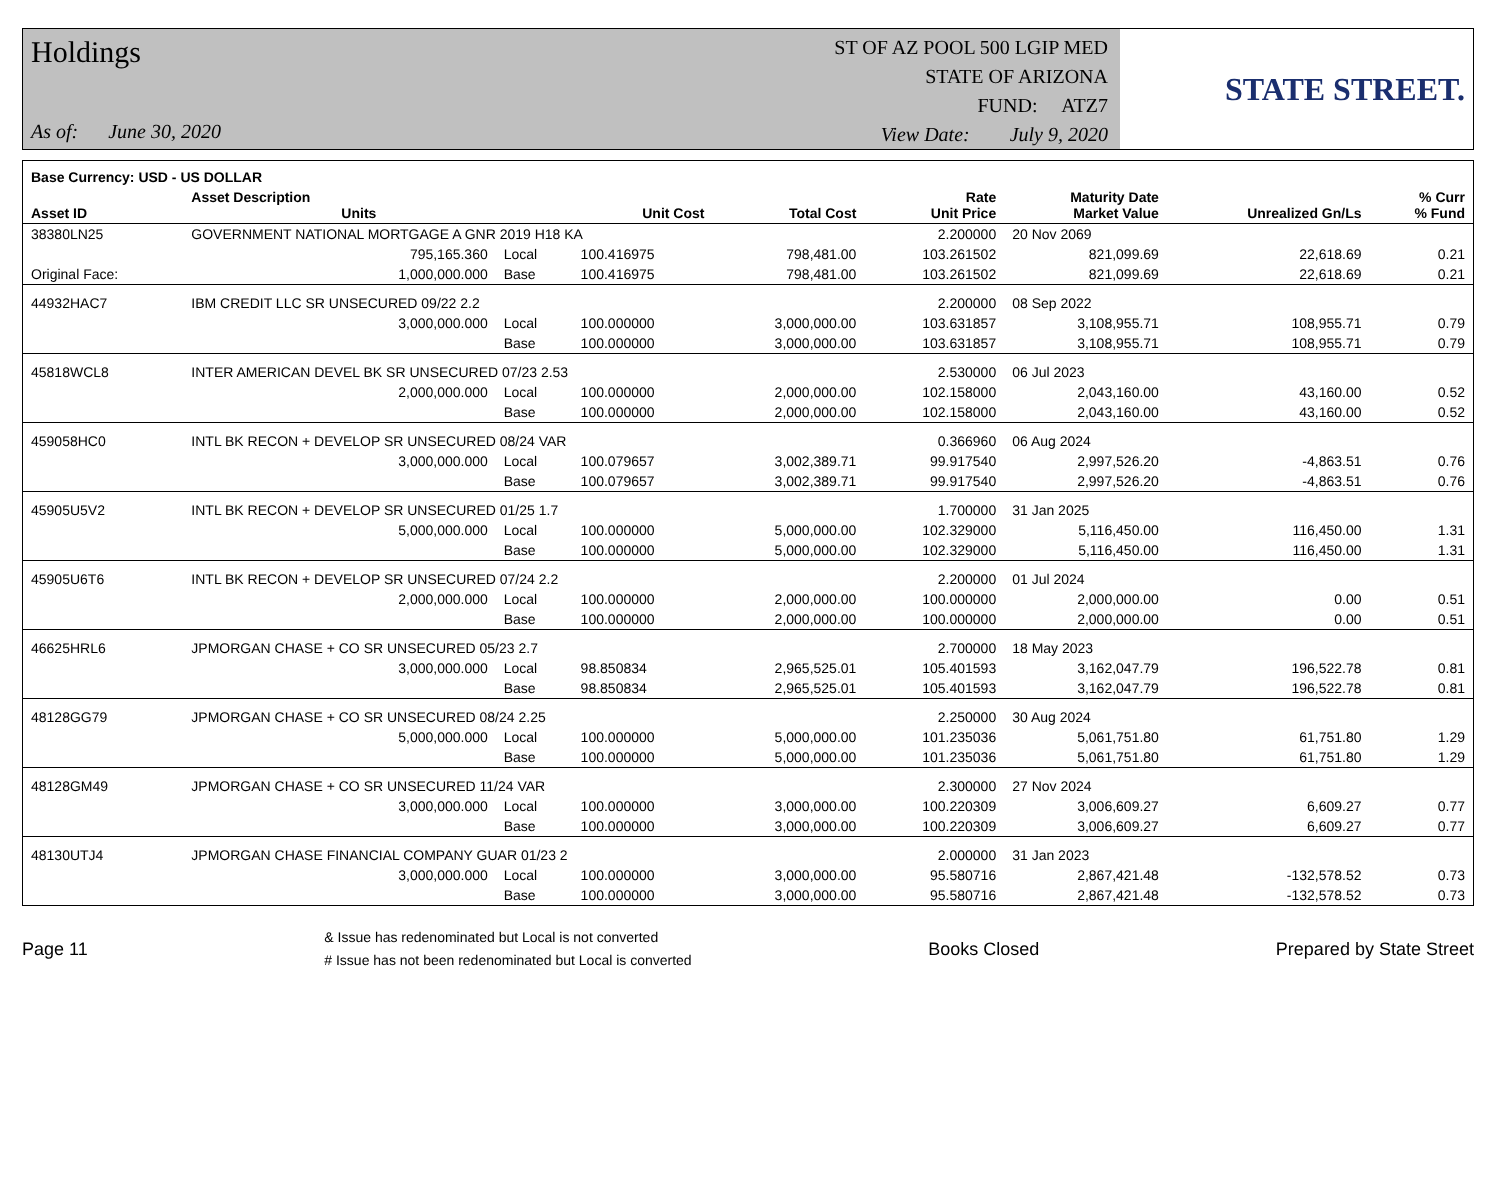Holdings
As of: June 30, 2020
ST OF AZ POOL 500 LGIP MED
STATE OF ARIZONA
FUND: ATZ7
View Date: July 9, 2020
STATE STREET.
| Base Currency: USD - US DOLLAR | | | | | | | | |
| --- | --- | --- | --- | --- | --- | --- | --- | --- |
| Asset ID | Asset Description Units | | Unit Cost | Total Cost | Rate Unit Price | Maturity Date Market Value | Unrealized Gn/Ls | % Curr % Fund |
| 38380LN25 | GOVERNMENT NATIONAL MORTGAGE A GNR 2019 H18 KA | | | | 2.200000 | 20 Nov 2069 | | |
| | 795,165.360 | Local | 100.416975 | 798,481.00 | 103.261502 | 821,099.69 | 22,618.69 | 0.21 |
| Original Face: | 1,000,000.000 | Base | 100.416975 | 798,481.00 | 103.261502 | 821,099.69 | 22,618.69 | 0.21 |
| 44932HAC7 | IBM CREDIT LLC SR UNSECURED 09/22 2.2 | | | | 2.200000 | 08 Sep 2022 | | |
| | 3,000,000.000 | Local | 100.000000 | 3,000,000.00 | 103.631857 | 3,108,955.71 | 108,955.71 | 0.79 |
| | | Base | 100.000000 | 3,000,000.00 | 103.631857 | 3,108,955.71 | 108,955.71 | 0.79 |
| 45818WCL8 | INTER AMERICAN DEVEL BK SR UNSECURED 07/23 2.53 | | | | 2.530000 | 06 Jul 2023 | | |
| | 2,000,000.000 | Local | 100.000000 | 2,000,000.00 | 102.158000 | 2,043,160.00 | 43,160.00 | 0.52 |
| | | Base | 100.000000 | 2,000,000.00 | 102.158000 | 2,043,160.00 | 43,160.00 | 0.52 |
| 459058HC0 | INTL BK RECON + DEVELOP SR UNSECURED 08/24 VAR | | | | 0.366960 | 06 Aug 2024 | | |
| | 3,000,000.000 | Local | 100.079657 | 3,002,389.71 | 99.917540 | 2,997,526.20 | -4,863.51 | 0.76 |
| | | Base | 100.079657 | 3,002,389.71 | 99.917540 | 2,997,526.20 | -4,863.51 | 0.76 |
| 45905U5V2 | INTL BK RECON + DEVELOP SR UNSECURED 01/25 1.7 | | | | 1.700000 | 31 Jan 2025 | | |
| | 5,000,000.000 | Local | 100.000000 | 5,000,000.00 | 102.329000 | 5,116,450.00 | 116,450.00 | 1.31 |
| | | Base | 100.000000 | 5,000,000.00 | 102.329000 | 5,116,450.00 | 116,450.00 | 1.31 |
| 45905U6T6 | INTL BK RECON + DEVELOP SR UNSECURED 07/24 2.2 | | | | 2.200000 | 01 Jul 2024 | | |
| | 2,000,000.000 | Local | 100.000000 | 2,000,000.00 | 100.000000 | 2,000,000.00 | 0.00 | 0.51 |
| | | Base | 100.000000 | 2,000,000.00 | 100.000000 | 2,000,000.00 | 0.00 | 0.51 |
| 46625HRL6 | JPMORGAN CHASE + CO SR UNSECURED 05/23 2.7 | | | | 2.700000 | 18 May 2023 | | |
| | 3,000,000.000 | Local | 98.850834 | 2,965,525.01 | 105.401593 | 3,162,047.79 | 196,522.78 | 0.81 |
| | | Base | 98.850834 | 2,965,525.01 | 105.401593 | 3,162,047.79 | 196,522.78 | 0.81 |
| 48128GG79 | JPMORGAN CHASE + CO SR UNSECURED 08/24 2.25 | | | | 2.250000 | 30 Aug 2024 | | |
| | 5,000,000.000 | Local | 100.000000 | 5,000,000.00 | 101.235036 | 5,061,751.80 | 61,751.80 | 1.29 |
| | | Base | 100.000000 | 5,000,000.00 | 101.235036 | 5,061,751.80 | 61,751.80 | 1.29 |
| 48128GM49 | JPMORGAN CHASE + CO SR UNSECURED 11/24 VAR | | | | 2.300000 | 27 Nov 2024 | | |
| | 3,000,000.000 | Local | 100.000000 | 3,000,000.00 | 100.220309 | 3,006,609.27 | 6,609.27 | 0.77 |
| | | Base | 100.000000 | 3,000,000.00 | 100.220309 | 3,006,609.27 | 6,609.27 | 0.77 |
| 48130UTJ4 | JPMORGAN CHASE FINANCIAL COMPANY GUAR 01/23 2 | | | | 2.000000 | 31 Jan 2023 | | |
| | 3,000,000.000 | Local | 100.000000 | 3,000,000.00 | 95.580716 | 2,867,421.48 | -132,578.52 | 0.73 |
| | | Base | 100.000000 | 3,000,000.00 | 95.580716 | 2,867,421.48 | -132,578.52 | 0.73 |
Page 11
& Issue has redenominated but Local is not converted
# Issue has not been redenominated but Local is converted
Books Closed Prepared by State Street